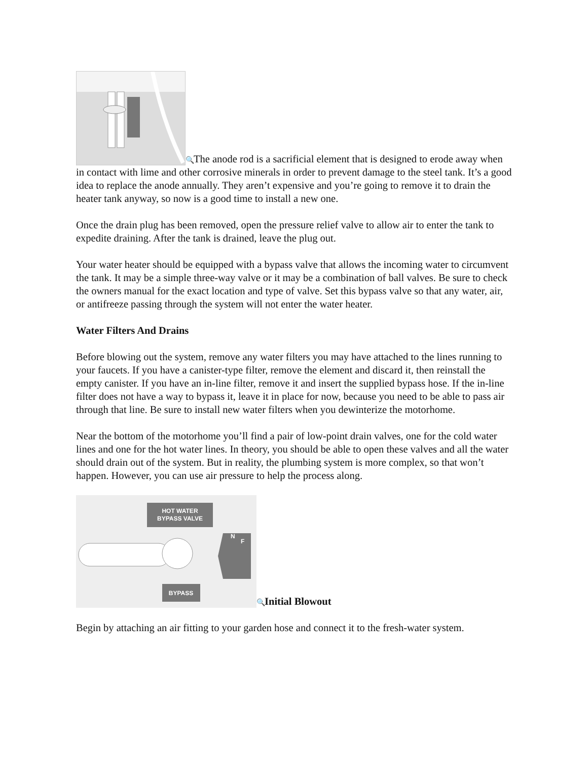🔍 The anode rod is a sacrificial element that is designed to erode away when in contact with lime and other corrosive minerals in order to prevent damage to the steel tank. It’s a good idea to replace the anode annually. They aren’t expensive and you’re going to remove it to drain the heater tank anyway, so now is a good time to install a new one.
Once the drain plug has been removed, open the pressure relief valve to allow air to enter the tank to expedite draining. After the tank is drained, leave the plug out.
Your water heater should be equipped with a bypass valve that allows the incoming water to circumvent the tank. It may be a simple three-way valve or it may be a combination of ball valves. Be sure to check the owners manual for the exact location and type of valve. Set this bypass valve so that any water, air, or antifreeze passing through the system will not enter the water heater.
Water Filters And Drains
Before blowing out the system, remove any water filters you may have attached to the lines running to your faucets. If you have a canister-type filter, remove the element and discard it, then reinstall the empty canister. If you have an in-line filter, remove it and insert the supplied bypass hose. If the in-line filter does not have a way to bypass it, leave it in place for now, because you need to be able to pass air through that line. Be sure to install new water filters when you dewinterize the motorhome.
Near the bottom of the motorhome you’ll find a pair of low-point drain valves, one for the cold water lines and one for the hot water lines. In theory, you should be able to open these valves and all the water should drain out of the system. But in reality, the plumbing system is more complex, so that won’t happen. However, you can use air pressure to help the process along.
HOT WATER
BYPASS VALVE
N
F
BYPASS
🔍 Initial Blowout
Begin by attaching an air fitting to your garden hose and connect it to the fresh-water system.